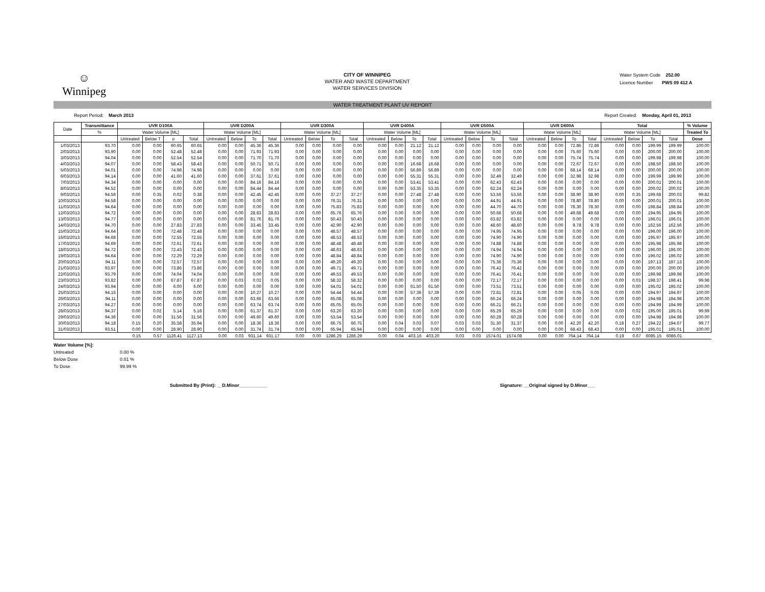☺
Winnipeg
CITY OF WINNIPEG
WATER AND WASTE DEPARTMENT
WATER SERVICES DIVISION
Water System Code 252.00
Licence Number PWS 09 412 A
WATER TREATMENT PLANT UV REPORT
Report Period: March 2013 Report Created: Monday, April 01, 2013
| Date | Transmittance | UVR D100A | | | | UVR D200A | | | | UVR D300A | | | | UVR D400A | | | | UVR D500A | | | | UVR D600A | | | | Total | | | | % Volume |
| --- | --- | --- | --- | --- | --- | --- | --- | --- | --- | --- | --- | --- | --- | --- | --- | --- | --- | --- | --- | --- | --- | --- | --- | --- | --- | --- | --- | --- | --- | --- |
| | % | Water Volume [ML] | | | | Water Volume [ML] | | | | Water Volume [ML] | | | | Water Volume [ML] | | | | Water Volume [ML] | | | | Water Volume [ML] | | | | Water Volume [ML] | | | | Treated To |
| | | Untreated | Below T | o | Total | Untreated | Below | To | Total | Untreated | Below | To | Total | Untreated | Below | To | Total | Untreated | Below | To | Total | Untreated | Below | To | Total | Untreated | Below | To | Total | Dose |
| 1/03/2013 | 93.70 | 0.00 | 0.00 | 60.65 | 60.65 | 0.00 | 0.00 | 45.36 | 45.36 | 0.00 | 0.00 | 0.00 | 0.00 | 0.00 | 0.00 | 21.12 | 21.12 | 0.00 | 0.00 | 0.00 | 0.00 | 0.00 | 0.00 | 72.86 | 72.86 | 0.00 | 0.00 | 199.99 | 199.99 | 100.00 |
| 2/03/2013 | 93.90 | 0.00 | 0.00 | 52.48 | 52.48 | 0.00 | 0.00 | 71.93 | 71.93 | 0.00 | 0.00 | 0.00 | 0.00 | 0.00 | 0.00 | 0.00 | 0.00 | 0.00 | 0.00 | 0.00 | 0.00 | 0.00 | 0.00 | 75.60 | 75.60 | 0.00 | 0.00 | 200.00 | 200.00 | 100.00 |
| 3/03/2013 | 94.04 | 0.00 | 0.00 | 52.54 | 52.54 | 0.00 | 0.00 | 71.70 | 71.70 | 0.00 | 0.00 | 0.00 | 0.00 | 0.00 | 0.00 | 0.00 | 0.00 | 0.00 | 0.00 | 0.00 | 0.00 | 0.00 | 0.00 | 75.74 | 75.74 | 0.00 | 0.00 | 199.98 | 199.98 | 100.00 |
| 4/03/2013 | 94.07 | 0.00 | 0.00 | 58.43 | 58.43 | 0.00 | 0.00 | 50.71 | 50.71 | 0.00 | 0.00 | 0.00 | 0.00 | 0.00 | 0.00 | 16.68 | 16.68 | 0.00 | 0.00 | 0.00 | 0.00 | 0.00 | 0.00 | 72.67 | 72.67 | 0.00 | 0.00 | 198.50 | 198.50 | 100.00 |
| 5/03/2013 | 94.01 | 0.00 | 0.00 | 74.98 | 74.98 | 0.00 | 0.00 | 0.00 | 0.00 | 0.00 | 0.00 | 0.00 | 0.00 | 0.00 | 0.00 | 56.89 | 56.89 | 0.00 | 0.00 | 0.00 | 0.00 | 0.00 | 0.00 | 68.14 | 68.14 | 0.00 | 0.00 | 200.00 | 200.00 | 100.00 |
| 6/03/2013 | 94.14 | 0.00 | 0.00 | 41.60 | 41.60 | 0.00 | 0.00 | 37.61 | 37.61 | 0.00 | 0.00 | 0.00 | 0.00 | 0.00 | 0.00 | 55.31 | 55.31 | 0.00 | 0.00 | 32.49 | 32.49 | 0.00 | 0.00 | 32.98 | 32.98 | 0.00 | 0.00 | 199.99 | 199.99 | 100.00 |
| 7/03/2013 | 94.34 | 0.00 | 0.00 | 0.00 | 0.00 | 0.00 | 0.00 | 84.16 | 84.16 | 0.00 | 0.00 | 0.00 | 0.00 | 0.00 | 0.00 | 53.41 | 53.41 | 0.00 | 0.00 | 62.43 | 62.43 | 0.00 | 0.00 | 0.00 | 0.00 | 0.00 | 0.00 | 200.01 | 200.01 | 100.00 |
| 8/03/2013 | 94.52 | 0.00 | 0.00 | 0.00 | 0.00 | 0.00 | 0.00 | 84.44 | 84.44 | 0.00 | 0.00 | 0.00 | 0.00 | 0.00 | 0.00 | 53.35 | 53.35 | 0.00 | 0.00 | 62.24 | 62.24 | 0.00 | 0.00 | 0.00 | 0.00 | 0.00 | 0.00 | 200.02 | 200.02 | 100.00 |
| 9/03/2013 | 94.56 | 0.00 | 0.35 | 0.02 | 0.38 | 0.00 | 0.00 | 42.45 | 42.45 | 0.00 | 0.00 | 37.27 | 37.27 | 0.00 | 0.00 | 27.48 | 27.48 | 0.00 | 0.00 | 53.56 | 53.56 | 0.00 | 0.00 | 38.90 | 38.90 | 0.00 | 0.35 | 199.68 | 200.03 | 99.82 |
| 10/03/2013 | 94.58 | 0.00 | 0.00 | 0.00 | 0.00 | 0.00 | 0.00 | 0.00 | 0.00 | 0.00 | 0.00 | 76.31 | 76.31 | 0.00 | 0.00 | 0.00 | 0.00 | 0.00 | 0.00 | 44.91 | 44.91 | 0.00 | 0.00 | 78.80 | 78.80 | 0.00 | 0.00 | 200.01 | 200.01 | 100.00 |
| 11/03/2013 | 94.64 | 0.00 | 0.00 | 0.00 | 0.00 | 0.00 | 0.00 | 0.00 | 0.00 | 0.00 | 0.00 | 75.83 | 75.83 | 0.00 | 0.00 | 0.00 | 0.00 | 0.00 | 0.00 | 44.70 | 44.70 | 0.00 | 0.00 | 78.30 | 78.30 | 0.00 | 0.00 | 198.84 | 198.84 | 100.00 |
| 12/03/2013 | 94.72 | 0.00 | 0.00 | 0.00 | 0.00 | 0.00 | 0.00 | 28.83 | 28.83 | 0.00 | 0.00 | 65.76 | 65.76 | 0.00 | 0.00 | 0.00 | 0.00 | 0.00 | 0.00 | 50.68 | 50.68 | 0.00 | 0.00 | 49.68 | 49.68 | 0.00 | 0.00 | 194.95 | 194.95 | 100.00 |
| 13/03/2013 | 94.77 | 0.00 | 0.00 | 0.00 | 0.00 | 0.00 | 0.00 | 81.76 | 81.76 | 0.00 | 0.00 | 50.43 | 50.43 | 0.00 | 0.00 | 0.00 | 0.00 | 0.00 | 0.00 | 63.82 | 63.82 | 0.00 | 0.00 | 0.00 | 0.00 | 0.00 | 0.00 | 196.01 | 196.01 | 100.00 |
| 14/03/2013 | 94.70 | 0.00 | 0.00 | 27.83 | 27.83 | 0.00 | 0.00 | 33.45 | 33.45 | 0.00 | 0.00 | 42.90 | 42.90 | 0.00 | 0.00 | 0.00 | 0.00 | 0.00 | 0.00 | 48.60 | 48.60 | 0.00 | 0.00 | 9.78 | 9.78 | 0.00 | 0.00 | 162.56 | 162.56 | 100.00 |
| 15/03/2013 | 94.64 | 0.00 | 0.00 | 72.48 | 72.48 | 0.00 | 0.00 | 0.00 | 0.00 | 0.00 | 0.00 | 48.57 | 48.57 | 0.00 | 0.00 | 0.00 | 0.00 | 0.00 | 0.00 | 74.95 | 74.95 | 0.00 | 0.00 | 0.00 | 0.00 | 0.00 | 0.00 | 196.00 | 196.00 | 100.00 |
| 16/03/2013 | 94.68 | 0.00 | 0.00 | 72.55 | 72.55 | 0.00 | 0.00 | 0.00 | 0.00 | 0.00 | 0.00 | 48.53 | 48.53 | 0.00 | 0.00 | 0.00 | 0.00 | 0.00 | 0.00 | 74.90 | 74.90 | 0.00 | 0.00 | 0.00 | 0.00 | 0.00 | 0.00 | 195.97 | 195.97 | 100.00 |
| 17/03/2013 | 94.69 | 0.00 | 0.00 | 72.61 | 72.61 | 0.00 | 0.00 | 0.00 | 0.00 | 0.00 | 0.00 | 48.48 | 48.48 | 0.00 | 0.00 | 0.00 | 0.00 | 0.00 | 0.00 | 74.88 | 74.88 | 0.00 | 0.00 | 0.00 | 0.00 | 0.00 | 0.00 | 195.98 | 195.98 | 100.00 |
| 18/03/2013 | 94.72 | 0.00 | 0.00 | 72.43 | 72.43 | 0.00 | 0.00 | 0.00 | 0.00 | 0.00 | 0.00 | 48.63 | 48.63 | 0.00 | 0.00 | 0.00 | 0.00 | 0.00 | 0.00 | 74.94 | 74.94 | 0.00 | 0.00 | 0.00 | 0.00 | 0.00 | 0.00 | 196.00 | 196.00 | 100.00 |
| 19/03/2013 | 94.64 | 0.00 | 0.00 | 72.29 | 72.29 | 0.00 | 0.00 | 0.00 | 0.00 | 0.00 | 0.00 | 48.84 | 48.84 | 0.00 | 0.00 | 0.00 | 0.00 | 0.00 | 0.00 | 74.90 | 74.90 | 0.00 | 0.00 | 0.00 | 0.00 | 0.00 | 0.00 | 196.02 | 196.02 | 100.00 |
| 20/03/2013 | 94.11 | 0.00 | 0.00 | 72.57 | 72.57 | 0.00 | 0.00 | 0.00 | 0.00 | 0.00 | 0.00 | 49.20 | 49.20 | 0.00 | 0.00 | 0.00 | 0.00 | 0.00 | 0.00 | 75.36 | 75.36 | 0.00 | 0.00 | 0.00 | 0.00 | 0.00 | 0.00 | 197.13 | 197.13 | 100.00 |
| 21/03/2013 | 93.97 | 0.00 | 0.00 | 73.86 | 73.86 | 0.00 | 0.00 | 0.00 | 0.00 | 0.00 | 0.00 | 49.71 | 49.71 | 0.00 | 0.00 | 0.00 | 0.00 | 0.00 | 0.00 | 76.42 | 76.42 | 0.00 | 0.00 | 0.00 | 0.00 | 0.00 | 0.00 | 200.00 | 200.00 | 100.00 |
| 22/03/2013 | 93.79 | 0.00 | 0.00 | 74.04 | 74.04 | 0.00 | 0.00 | 0.00 | 0.00 | 0.00 | 0.00 | 49.53 | 49.53 | 0.00 | 0.00 | 0.00 | 0.00 | 0.00 | 0.00 | 76.41 | 76.41 | 0.00 | 0.00 | 0.00 | 0.00 | 0.00 | 0.00 | 199.98 | 199.98 | 100.00 |
| 23/03/2013 | 93.82 | 0.00 | 0.00 | 67.87 | 67.87 | 0.00 | 0.03 | 0.02 | 0.05 | 0.00 | 0.00 | 58.32 | 58.32 | 0.00 | 0.00 | 0.00 | 0.00 | 0.00 | 0.00 | 72.17 | 72.17 | 0.00 | 0.00 | 0.00 | 0.00 | 0.00 | 0.03 | 198.37 | 198.41 | 99.98 |
| 24/03/2013 | 93.94 | 0.00 | 0.00 | 6.00 | 6.00 | 0.00 | 0.00 | 0.00 | 0.00 | 0.00 | 0.00 | 54.01 | 54.01 | 0.00 | 0.00 | 61.50 | 61.50 | 0.00 | 0.00 | 73.51 | 73.51 | 0.00 | 0.00 | 0.00 | 0.00 | 0.00 | 0.00 | 195.02 | 195.02 | 100.00 |
| 25/03/2013 | 94.15 | 0.00 | 0.00 | 0.00 | 0.00 | 0.00 | 0.00 | 10.27 | 10.27 | 0.00 | 0.00 | 54.44 | 54.44 | 0.00 | 0.00 | 57.39 | 57.39 | 0.00 | 0.00 | 72.81 | 72.81 | 0.00 | 0.00 | 0.05 | 0.05 | 0.00 | 0.00 | 194.97 | 194.97 | 100.00 |
| 26/03/2013 | 94.11 | 0.00 | 0.00 | 0.00 | 0.00 | 0.00 | 0.00 | 63.66 | 63.66 | 0.00 | 0.00 | 65.08 | 65.08 | 0.00 | 0.00 | 0.00 | 0.00 | 0.00 | 0.00 | 66.24 | 66.24 | 0.00 | 0.00 | 0.00 | 0.00 | 0.00 | 0.00 | 194.98 | 194.98 | 100.00 |
| 27/03/2013 | 94.27 | 0.00 | 0.00 | 0.00 | 0.00 | 0.00 | 0.00 | 63.74 | 63.74 | 0.00 | 0.00 | 65.05 | 65.05 | 0.00 | 0.00 | 0.00 | 0.00 | 0.00 | 0.00 | 66.21 | 66.21 | 0.00 | 0.00 | 0.00 | 0.00 | 0.00 | 0.00 | 194.99 | 194.99 | 100.00 |
| 28/03/2013 | 94.37 | 0.00 | 0.02 | 5.14 | 5.16 | 0.00 | 0.00 | 61.37 | 61.37 | 0.00 | 0.00 | 63.20 | 63.20 | 0.00 | 0.00 | 0.00 | 0.00 | 0.00 | 0.00 | 65.29 | 65.29 | 0.00 | 0.00 | 0.00 | 0.00 | 0.00 | 0.02 | 195.00 | 195.01 | 99.99 |
| 29/03/2013 | 94.36 | 0.00 | 0.00 | 31.56 | 31.56 | 0.00 | 0.00 | 49.60 | 49.60 | 0.00 | 0.00 | 53.54 | 53.54 | 0.00 | 0.00 | 0.00 | 0.00 | 0.00 | 0.00 | 60.28 | 60.28 | 0.00 | 0.00 | 0.00 | 0.00 | 0.00 | 0.00 | 194.98 | 194.98 | 100.00 |
| 30/03/2013 | 94.18 | 0.15 | 0.20 | 35.58 | 35.94 | 0.00 | 0.00 | 18.36 | 18.36 | 0.00 | 0.00 | 66.75 | 66.75 | 0.00 | 0.04 | 0.03 | 0.07 | 0.03 | 0.03 | 31.30 | 31.37 | 0.00 | 0.00 | 42.20 | 42.20 | 0.18 | 0.27 | 194.22 | 194.67 | 99.77 |
| 31/03/2013 | 93.51 | 0.00 | 0.00 | 28.90 | 28.90 | 0.00 | 0.00 | 31.74 | 31.74 | 0.00 | 0.00 | 65.94 | 65.94 | 0.00 | 0.00 | 0.00 | 0.00 | 0.00 | 0.00 | 0.00 | 0.00 | 0.00 | 0.00 | 68.43 | 68.43 | 0.00 | 0.00 | 195.01 | 195.01 | 100.00 |
| | | 0.15 | 0.57 | 1126.41 | 1127.13 | 0.00 | 0.03 | 931.14 | 931.17 | 0.00 | 0.00 | 1286.29 | 1286.29 | 0.00 | 0.04 | 403.16 | 403.20 | 0.03 | 0.03 | 1574.01 | 1574.08 | 0.00 | 0.00 | 764.14 | 764.14 | 0.19 | 0.67 | 6085.15 | 6086.01 | |
Water Volume [%]:
Untreated 0.00 %
Below Dose 0.01 %
To Dose 99.99 %
Submitted By (Print): __D.Minor___________ Signature: __Original signed by D.Minor___